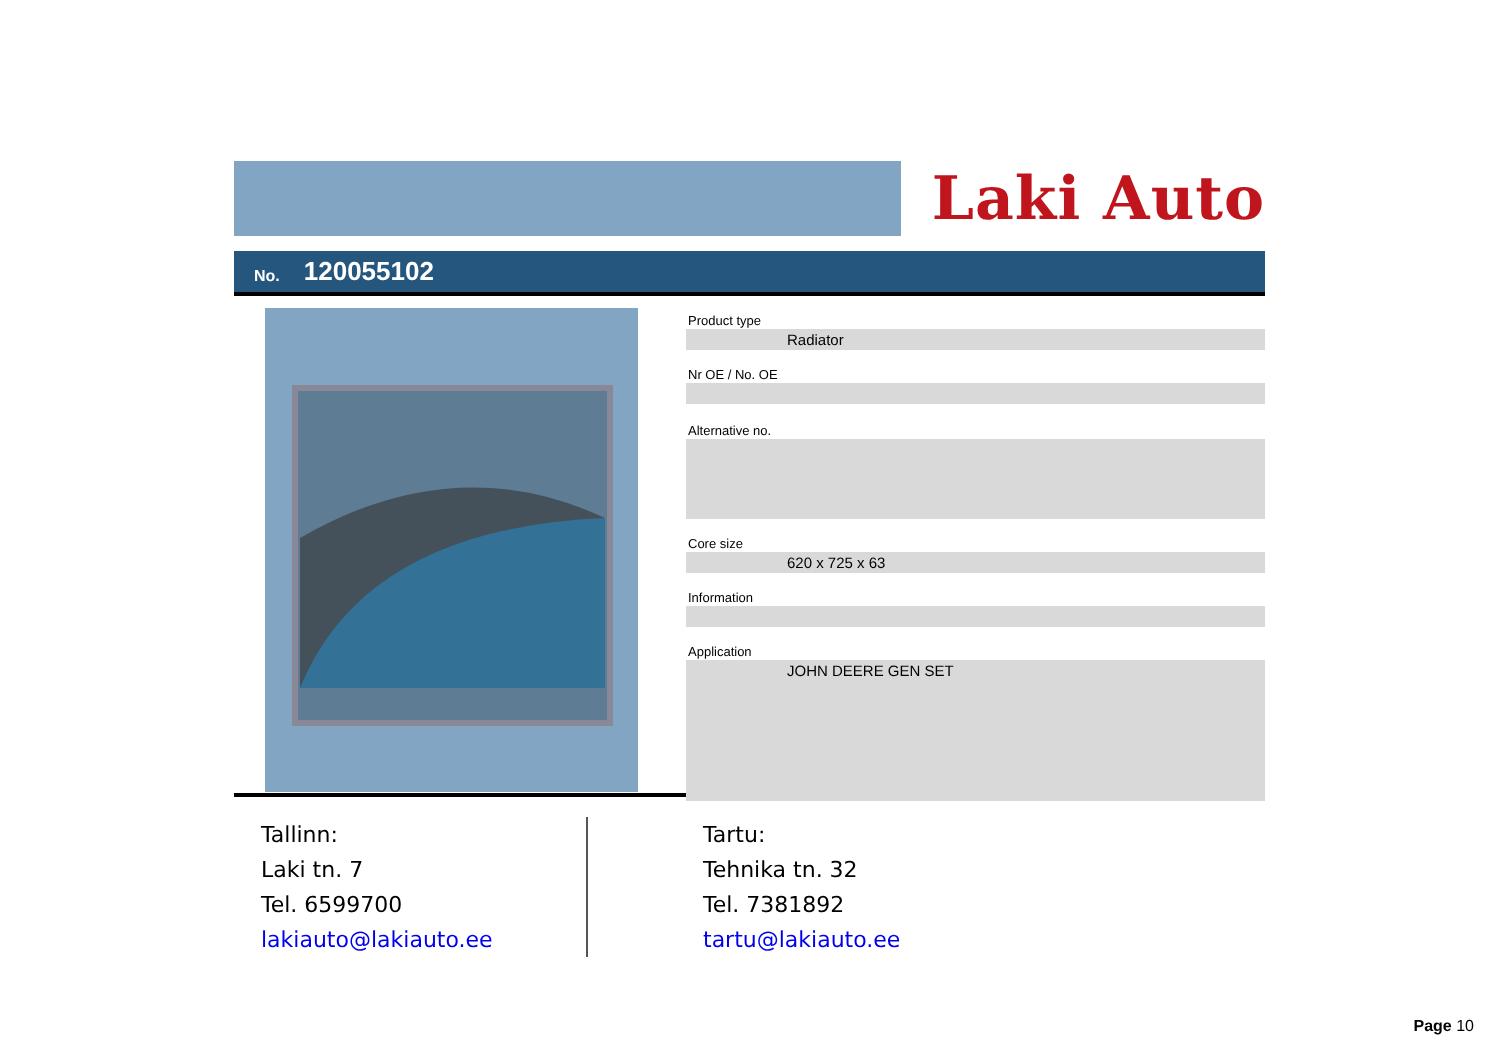Laki Auto
No. 120055102
Product type
Radiator
Nr OE / No. OE
Alternative no.
Core size
620 x 725 x 63
Information
Application
JOHN DEERE GEN SET
Tallinn:
Laki tn. 7
Tel. 6599700
lakiauto@lakiauto.ee
Tartu:
Tehnika tn. 32
Tel. 7381892
tartu@lakiauto.ee
Page 10